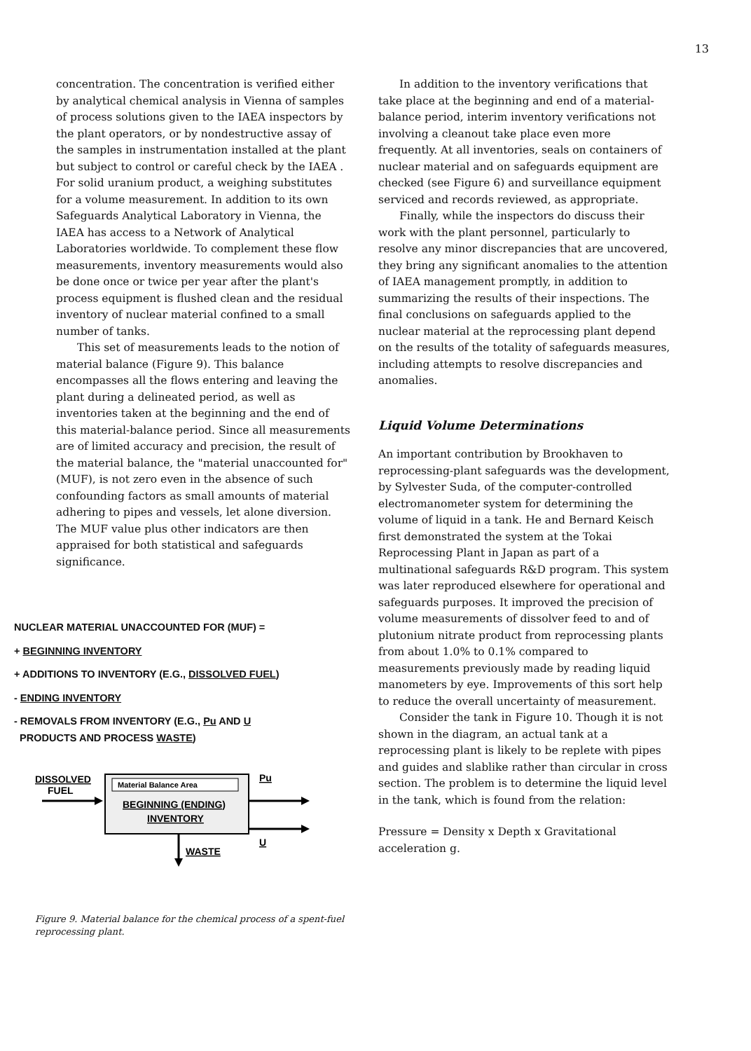13
concentration. The concentration is verified either by analytical chemical analysis in Vienna of samples of process solutions given to the IAEA inspectors by the plant operators, or by nondestructive assay of the samples in instrumentation installed at the plant but subject to control or careful check by the IAEA . For solid uranium product, a weighing substitutes for a volume measurement. In addition to its own Safeguards Analytical Laboratory in Vienna, the IAEA has access to a Network of Analytical Laboratories worldwide. To complement these flow measurements, inventory measurements would also be done once or twice per year after the plant's process equipment is flushed clean and the residual inventory of nuclear material confined to a small number of tanks.
This set of measurements leads to the notion of material balance (Figure 9). This balance encompasses all the flows entering and leaving the plant during a delineated period, as well as inventories taken at the beginning and the end of this material-balance period. Since all measurements are of limited accuracy and precision, the result of the material balance, the "material unaccounted for" (MUF), is not zero even in the absence of such confounding factors as small amounts of material adhering to pipes and vessels, let alone diversion. The MUF value plus other indicators are then appraised for both statistical and safeguards significance.
NUCLEAR MATERIAL UNACCOUNTED FOR (MUF) =
+ BEGINNING INVENTORY
+ ADDITIONS TO INVENTORY (E.G., DISSOLVED FUEL)
- ENDING INVENTORY
- REMOVALS FROM INVENTORY (E.G., Pu AND U
PRODUCTS AND PROCESS WASTE)
DISSOLVED
FUEL
Material Balance Area
BEGINNING (ENDING)
INVENTORY
Pu
U
WASTE
Figure 9. Material balance for the chemical process of a spent-fuel reprocessing plant.
In addition to the inventory verifications that take place at the beginning and end of a material-balance period, interim inventory verifications not involving a cleanout take place even more frequently. At all inventories, seals on containers of nuclear material and on safeguards equipment are checked (see Figure 6) and surveillance equipment serviced and records reviewed, as appropriate.
Finally, while the inspectors do discuss their work with the plant personnel, particularly to resolve any minor discrepancies that are uncovered, they bring any significant anomalies to the attention of IAEA management promptly, in addition to summarizing the results of their inspections. The final conclusions on safeguards applied to the nuclear material at the reprocessing plant depend on the results of the totality of safeguards measures, including attempts to resolve discrepancies and anomalies.
Liquid Volume Determinations
An important contribution by Brookhaven to reprocessing-plant safeguards was the development, by Sylvester Suda, of the computer-controlled electromanometer system for determining the volume of liquid in a tank. He and Bernard Keisch first demonstrated the system at the Tokai Reprocessing Plant in Japan as part of a multinational safeguards R&D program. This system was later reproduced elsewhere for operational and safeguards purposes. It improved the precision of volume measurements of dissolver feed to and of plutonium nitrate product from reprocessing plants from about 1.0% to 0.1% compared to measurements previously made by reading liquid manometers by eye. Improvements of this sort help to reduce the overall uncertainty of measurement.
Consider the tank in Figure 10. Though it is not shown in the diagram, an actual tank at a reprocessing plant is likely to be replete with pipes and guides and slablike rather than circular in cross section. The problem is to determine the liquid level in the tank, which is found from the relation:
Pressure = Density x Depth x Gravitational acceleration g.